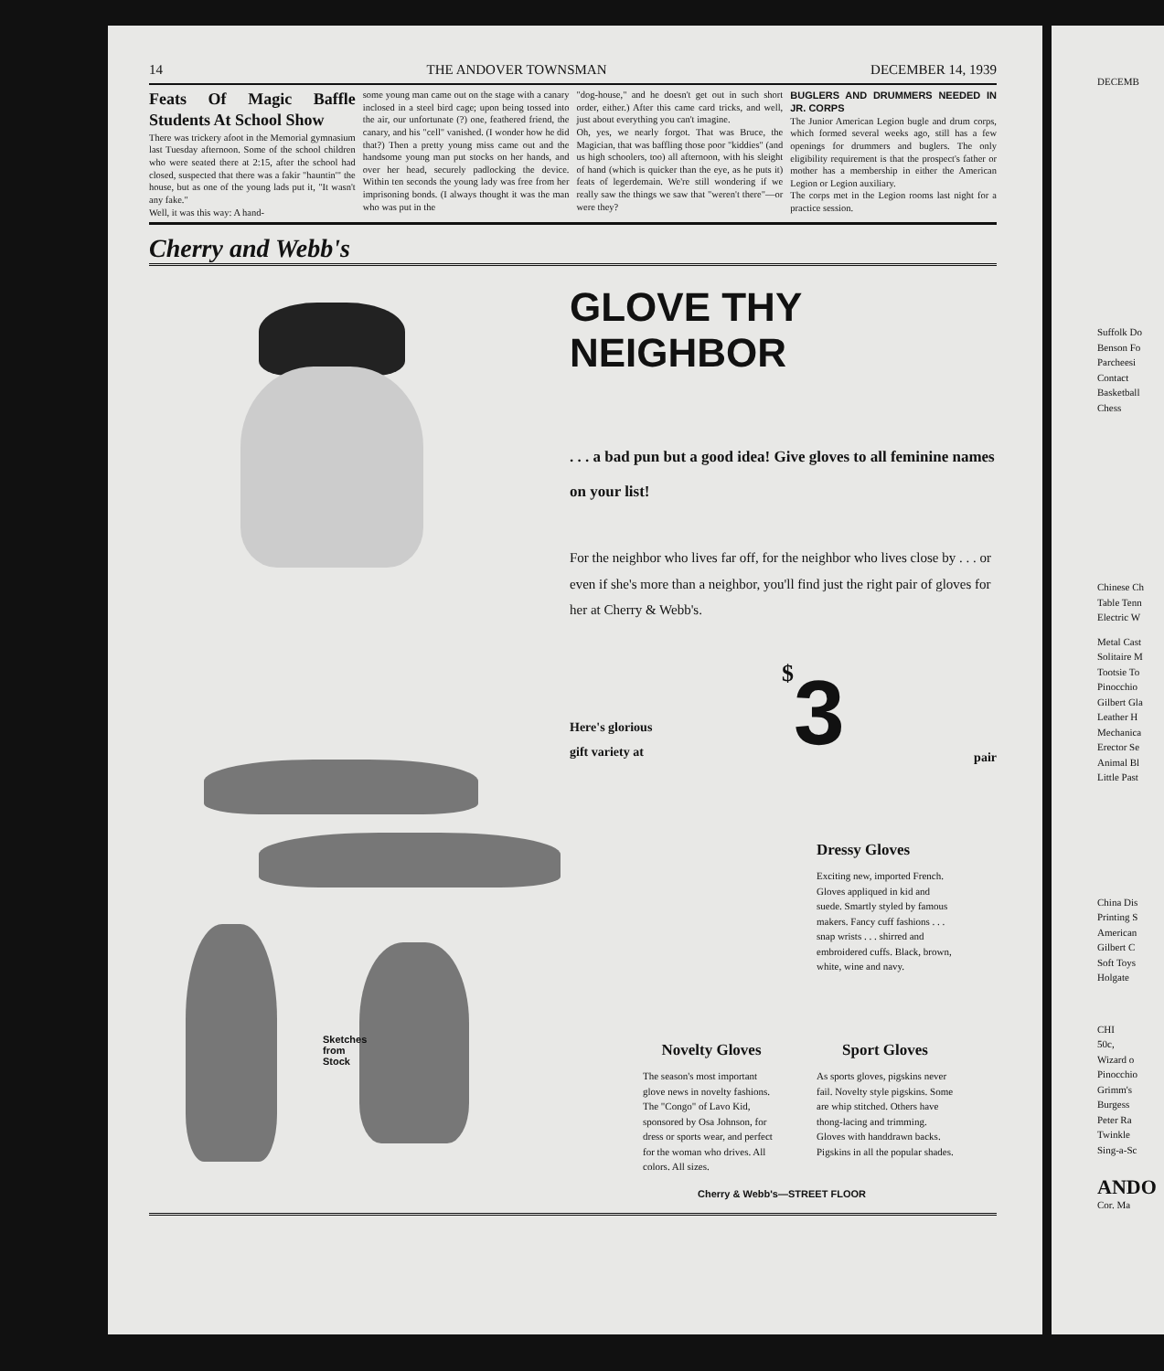14 THE ANDOVER TOWNSMAN DECEMBER 14, 1939
Feats Of Magic Baffle Students At School Show
There was trickery afoot in the Memorial gymnasium last Tuesday afternoon. Some of the school children who were seated there at 2:15, after the school had closed, suspected that there was a fakir "hauntin'" the house, but as one of the young lads put it, "It wasn't any fake."
Well, it was this way: A hand-
some young man came out on the stage with a canary inclosed in a steel bird cage; upon being tossed into the air, our unfortunate (?) one, feathered friend, the canary, and his "cell" vanished. (I wonder how he did that?) Then a pretty young miss came out and the handsome young man put stocks on her hands, and over her head, securely padlocking the device. Within ten seconds the young lady was free from her imprisoning bonds. (I always thought it was the man who was put in the
"dog-house," and he doesn't get out in such short order, either.) After this came card tricks, and well, just about everything you can't imagine.
Oh, yes, we nearly forgot. That was Bruce, the Magician, that was baffling those poor "kiddies" (and us high schoolers, too) all afternoon, with his sleight of hand (which is quicker than the eye, as he puts it) feats of legerdemain. We're still wondering if we really saw the things we saw that "weren't there"—or were they?
BUGLERS AND DRUMMERS NEEDED IN JR. CORPS
The Junior American Legion bugle and drum corps, which formed several weeks ago, still has a few openings for drummers and buglers. The only eligibility requirement is that the prospect's father or mother has a membership in either the American Legion or Legion auxiliary.
The corps met in the Legion rooms last night for a practice session.
Cherry and Webb's
Sketches
from
Stock
GLOVE THY NEIGHBOR
. . . a bad pun but a good idea! Give gloves to all feminine names on your list!
For the neighbor who lives far off, for the neighbor who lives close by . . . or even if she's more than a neighbor, you'll find just the right pair of gloves for her at Cherry & Webb's.
Here's glorious
gift variety at
$3
pair
Dressy Gloves
Exciting new, imported French. Gloves appliqued in kid and suede. Smartly styled by famous makers. Fancy cuff fashions . . . snap wrists . . . shirred and embroidered cuffs. Black, brown, white, wine and navy.
Novelty Gloves
The season's most important glove news in novelty fashions. The "Congo" of Lavo Kid, sponsored by Osa Johnson, for dress or sports wear, and perfect for the woman who drives. All colors. All sizes.
Sport Gloves
As sports gloves, pigskins never fail. Novelty style pigskins. Some are whip stitched. Others have thong-lacing and trimming. Gloves with handdrawn backs. Pigskins in all the popular shades.
Cherry & Webb's—STREET FLOOR
DECEMB
Suffolk Do
Benson Fo
Parcheesi
Contact
Basketball
Chess
Chinese Ch
Table Tenn
Electric W
Metal Cast
Solitaire M
Tootsie To
Pinocchio
Gilbert Gla
Leather H
Mechanica
Erector Se
Animal Bl
Little Past
China Dis
Printing S
American
Gilbert C
Soft Toys
Holgate
CHI
50c,
Wizard o
Pinocchio
Grimm's
Burgess
Peter Ra
Twinkle
Sing-a-Sc
ANDO
Cor. Ma